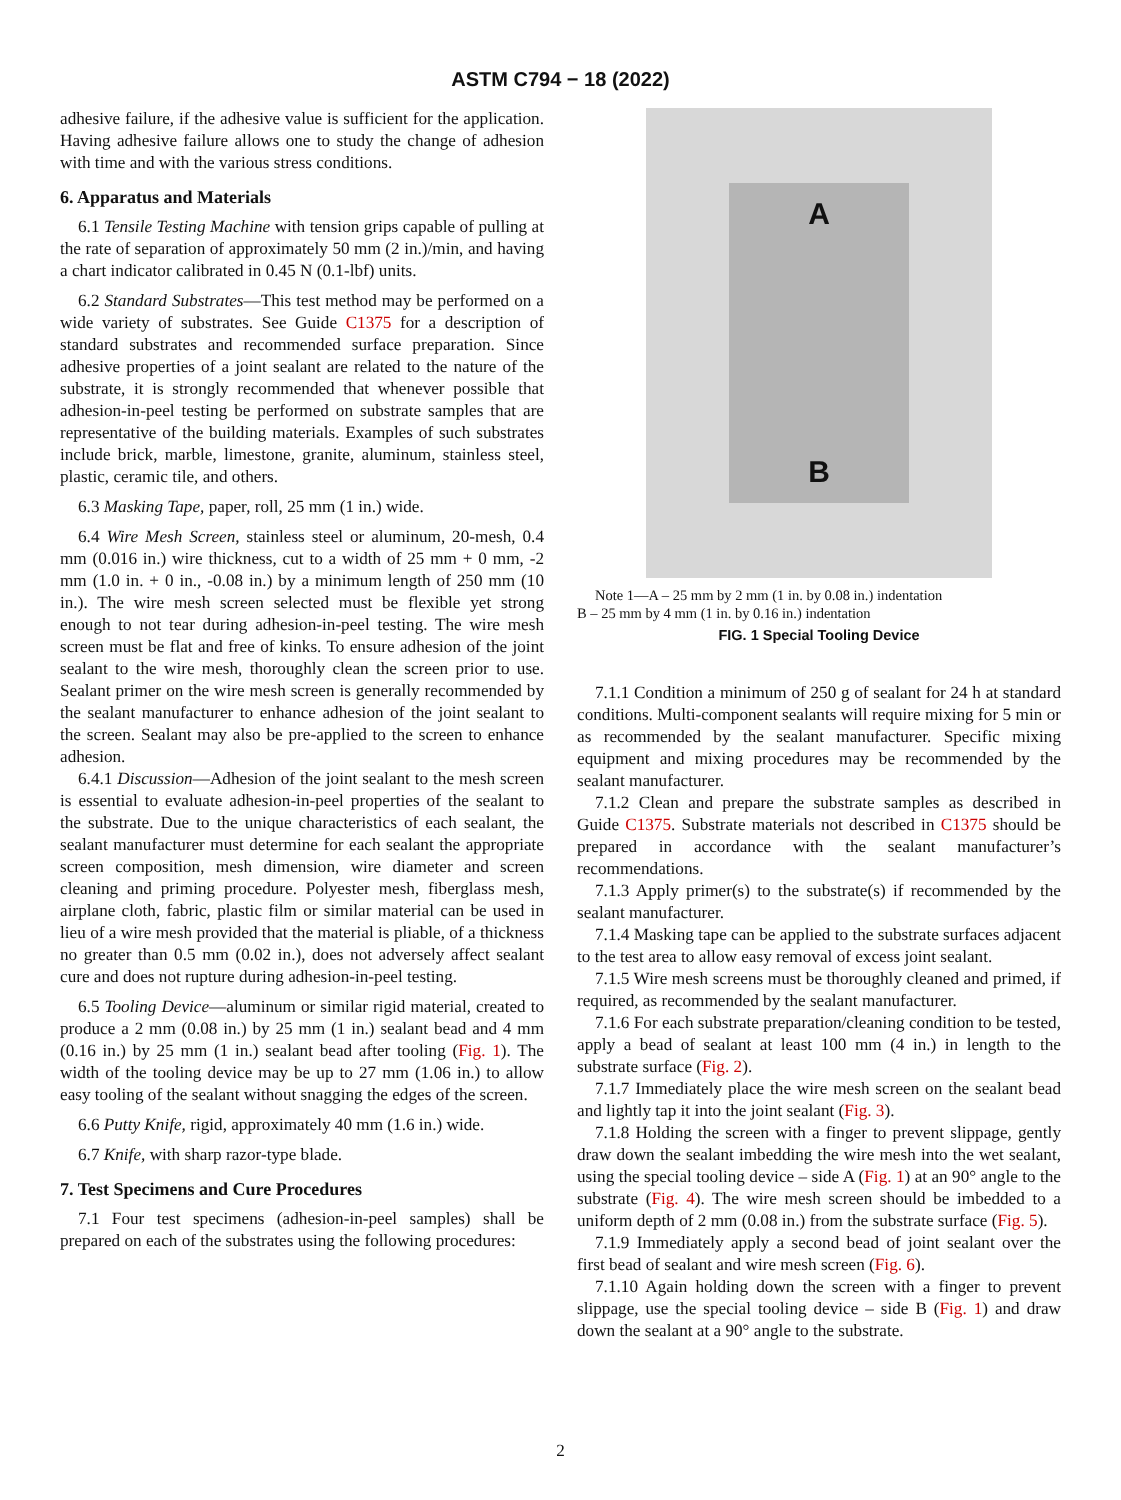ASTM C794 − 18 (2022)
adhesive failure, if the adhesive value is sufficient for the application. Having adhesive failure allows one to study the change of adhesion with time and with the various stress conditions.
6. Apparatus and Materials
6.1 Tensile Testing Machine with tension grips capable of pulling at the rate of separation of approximately 50 mm (2 in.)/min, and having a chart indicator calibrated in 0.45 N (0.1-lbf) units.
6.2 Standard Substrates—This test method may be performed on a wide variety of substrates. See Guide C1375 for a description of standard substrates and recommended surface preparation. Since adhesive properties of a joint sealant are related to the nature of the substrate, it is strongly recommended that whenever possible that adhesion-in-peel testing be performed on substrate samples that are representative of the building materials. Examples of such substrates include brick, marble, limestone, granite, aluminum, stainless steel, plastic, ceramic tile, and others.
6.3 Masking Tape, paper, roll, 25 mm (1 in.) wide.
6.4 Wire Mesh Screen, stainless steel or aluminum, 20-mesh, 0.4 mm (0.016 in.) wire thickness, cut to a width of 25 mm + 0 mm, -2 mm (1.0 in. + 0 in., -0.08 in.) by a minimum length of 250 mm (10 in.). The wire mesh screen selected must be flexible yet strong enough to not tear during adhesion-in-peel testing. The wire mesh screen must be flat and free of kinks. To ensure adhesion of the joint sealant to the wire mesh, thoroughly clean the screen prior to use. Sealant primer on the wire mesh screen is generally recommended by the sealant manufacturer to enhance adhesion of the joint sealant to the screen. Sealant may also be pre-applied to the screen to enhance adhesion.
6.4.1 Discussion—Adhesion of the joint sealant to the mesh screen is essential to evaluate adhesion-in-peel properties of the sealant to the substrate. Due to the unique characteristics of each sealant, the sealant manufacturer must determine for each sealant the appropriate screen composition, mesh dimension, wire diameter and screen cleaning and priming procedure. Polyester mesh, fiberglass mesh, airplane cloth, fabric, plastic film or similar material can be used in lieu of a wire mesh provided that the material is pliable, of a thickness no greater than 0.5 mm (0.02 in.), does not adversely affect sealant cure and does not rupture during adhesion-in-peel testing.
6.5 Tooling Device—aluminum or similar rigid material, created to produce a 2 mm (0.08 in.) by 25 mm (1 in.) sealant bead and 4 mm (0.16 in.) by 25 mm (1 in.) sealant bead after tooling (Fig. 1). The width of the tooling device may be up to 27 mm (1.06 in.) to allow easy tooling of the sealant without snagging the edges of the screen.
6.6 Putty Knife, rigid, approximately 40 mm (1.6 in.) wide.
6.7 Knife, with sharp razor-type blade.
7. Test Specimens and Cure Procedures
7.1 Four test specimens (adhesion-in-peel samples) shall be prepared on each of the substrates using the following procedures:
A
B
Note 1—A – 25 mm by 2 mm (1 in. by 0.08 in.) indentation
B – 25 mm by 4 mm (1 in. by 0.16 in.) indentation
FIG. 1 Special Tooling Device
7.1.1 Condition a minimum of 250 g of sealant for 24 h at standard conditions. Multi-component sealants will require mixing for 5 min or as recommended by the sealant manufacturer. Specific mixing equipment and mixing procedures may be recommended by the sealant manufacturer.
7.1.2 Clean and prepare the substrate samples as described in Guide C1375. Substrate materials not described in C1375 should be prepared in accordance with the sealant manufacturer’s recommendations.
7.1.3 Apply primer(s) to the substrate(s) if recommended by the sealant manufacturer.
7.1.4 Masking tape can be applied to the substrate surfaces adjacent to the test area to allow easy removal of excess joint sealant.
7.1.5 Wire mesh screens must be thoroughly cleaned and primed, if required, as recommended by the sealant manufacturer.
7.1.6 For each substrate preparation/cleaning condition to be tested, apply a bead of sealant at least 100 mm (4 in.) in length to the substrate surface (Fig. 2).
7.1.7 Immediately place the wire mesh screen on the sealant bead and lightly tap it into the joint sealant (Fig. 3).
7.1.8 Holding the screen with a finger to prevent slippage, gently draw down the sealant imbedding the wire mesh into the wet sealant, using the special tooling device – side A (Fig. 1) at an 90° angle to the substrate (Fig. 4). The wire mesh screen should be imbedded to a uniform depth of 2 mm (0.08 in.) from the substrate surface (Fig. 5).
7.1.9 Immediately apply a second bead of joint sealant over the first bead of sealant and wire mesh screen (Fig. 6).
7.1.10 Again holding down the screen with a finger to prevent slippage, use the special tooling device – side B (Fig. 1) and draw down the sealant at a 90° angle to the substrate.
2